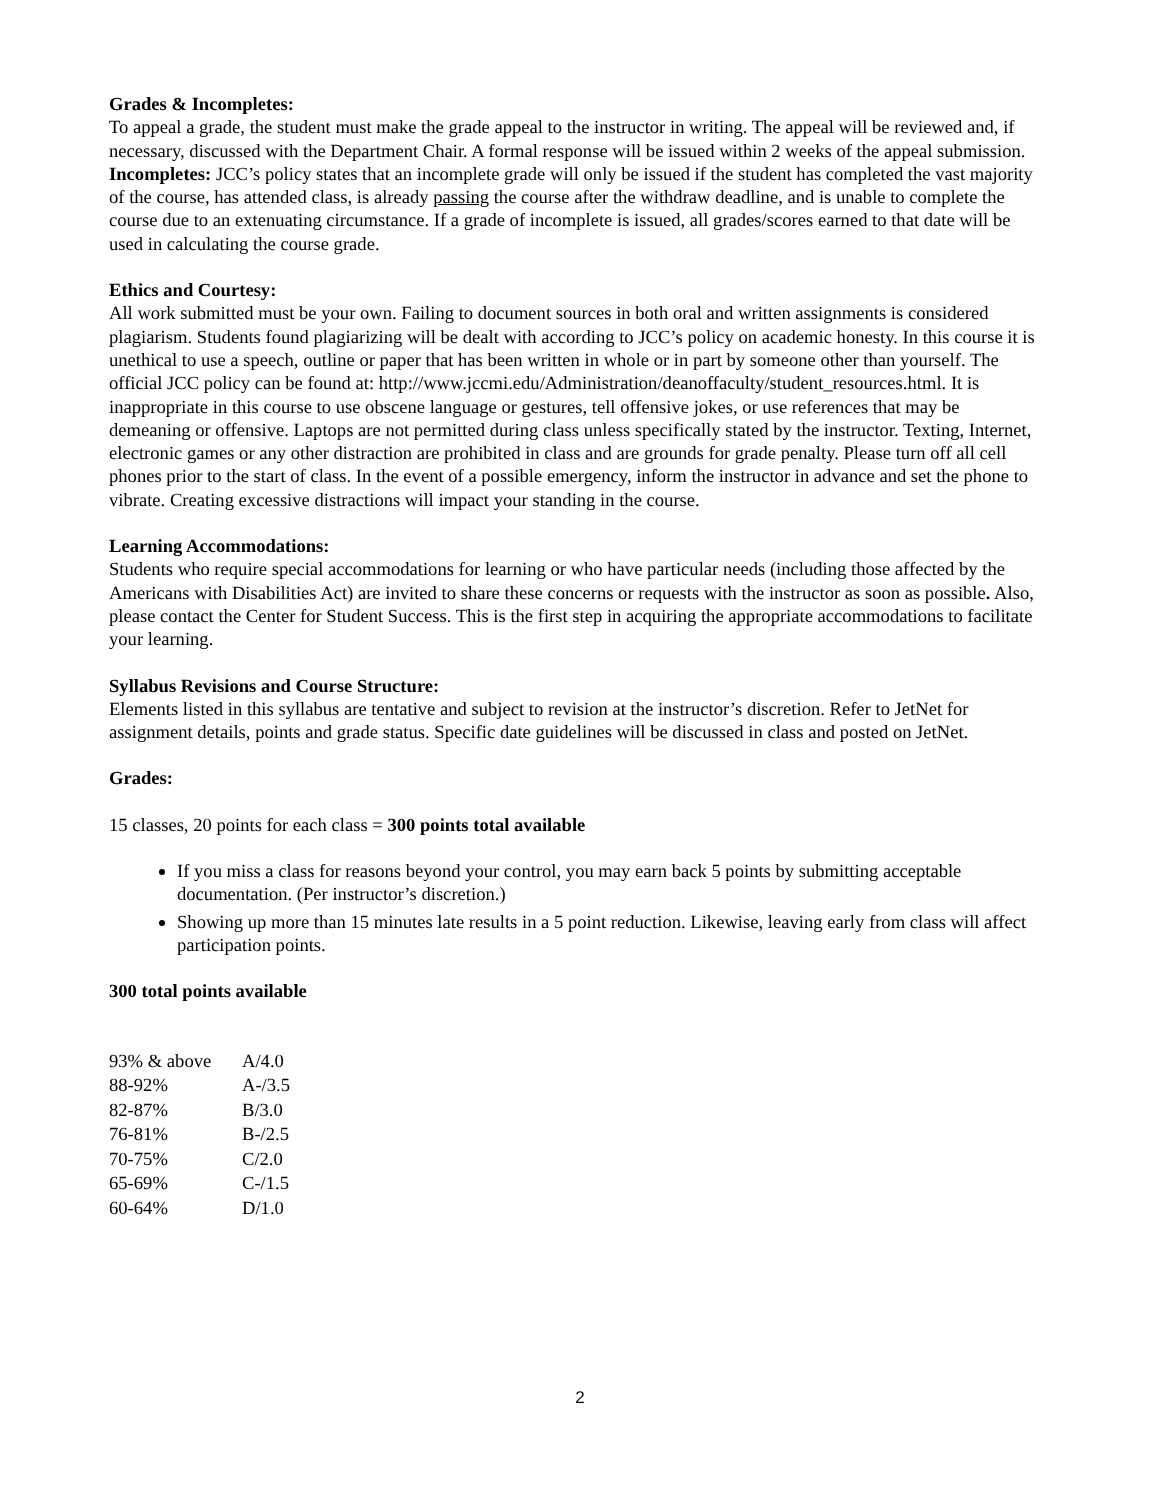Grades & Incompletes:
To appeal a grade, the student must make the grade appeal to the instructor in writing. The appeal will be reviewed and, if necessary, discussed with the Department Chair. A formal response will be issued within 2 weeks of the appeal submission. Incompletes: JCC’s policy states that an incomplete grade will only be issued if the student has completed the vast majority of the course, has attended class, is already passing the course after the withdraw deadline, and is unable to complete the course due to an extenuating circumstance. If a grade of incomplete is issued, all grades/scores earned to that date will be used in calculating the course grade.
Ethics and Courtesy:
All work submitted must be your own. Failing to document sources in both oral and written assignments is considered plagiarism. Students found plagiarizing will be dealt with according to JCC’s policy on academic honesty. In this course it is unethical to use a speech, outline or paper that has been written in whole or in part by someone other than yourself. The official JCC policy can be found at: http://www.jccmi.edu/Administration/deanoffaculty/student_resources.html. It is inappropriate in this course to use obscene language or gestures, tell offensive jokes, or use references that may be demeaning or offensive. Laptops are not permitted during class unless specifically stated by the instructor. Texting, Internet, electronic games or any other distraction are prohibited in class and are grounds for grade penalty. Please turn off all cell phones prior to the start of class. In the event of a possible emergency, inform the instructor in advance and set the phone to vibrate. Creating excessive distractions will impact your standing in the course.
Learning Accommodations:
Students who require special accommodations for learning or who have particular needs (including those affected by the Americans with Disabilities Act) are invited to share these concerns or requests with the instructor as soon as possible. Also, please contact the Center for Student Success. This is the first step in acquiring the appropriate accommodations to facilitate your learning.
Syllabus Revisions and Course Structure:
Elements listed in this syllabus are tentative and subject to revision at the instructor’s discretion. Refer to JetNet for assignment details, points and grade status. Specific date guidelines will be discussed in class and posted on JetNet.
Grades:
15 classes, 20 points for each class = 300 points total available
If you miss a class for reasons beyond your control, you may earn back 5 points by submitting acceptable documentation. (Per instructor’s discretion.)
Showing up more than 15 minutes late results in a 5 point reduction. Likewise, leaving early from class will affect participation points.
300 total points available
| 93% & above | A/4.0 |
| 88-92% | A-/3.5 |
| 82-87% | B/3.0 |
| 76-81% | B-/2.5 |
| 70-75% | C/2.0 |
| 65-69% | C-/1.5 |
| 60-64% | D/1.0 |
2